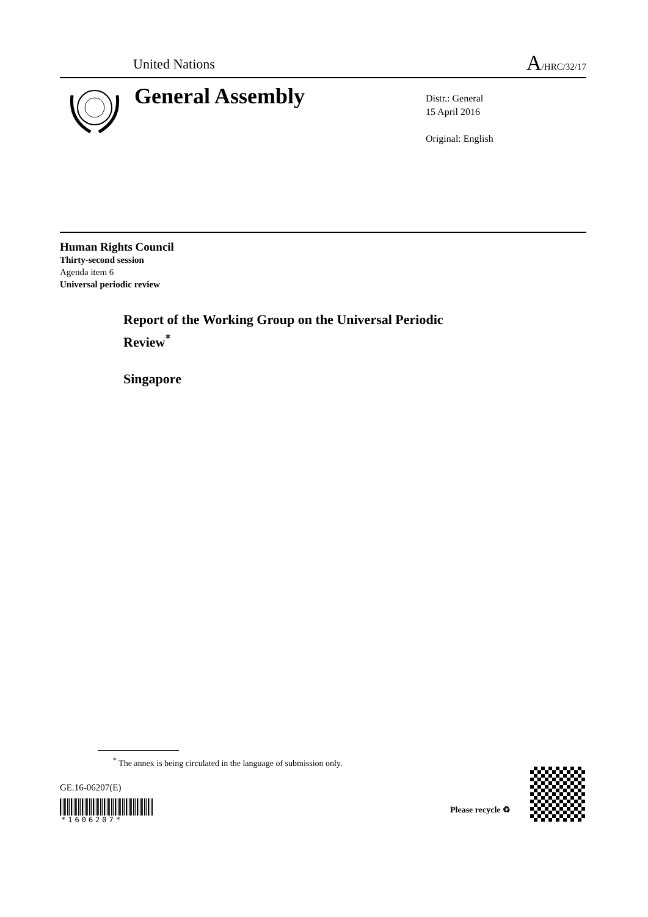United Nations
A/HRC/32/17
General Assembly
Distr.: General
15 April 2016
Original: English
Human Rights Council
Thirty-second session
Agenda item 6
Universal periodic review
Report of the Working Group on the Universal Periodic
Review<sup>*</sup>
Singapore
<sup>*</sup> The annex is being circulated in the language of submission only.
GE.16-06207(E)
*1606207*
Please recycle ♻